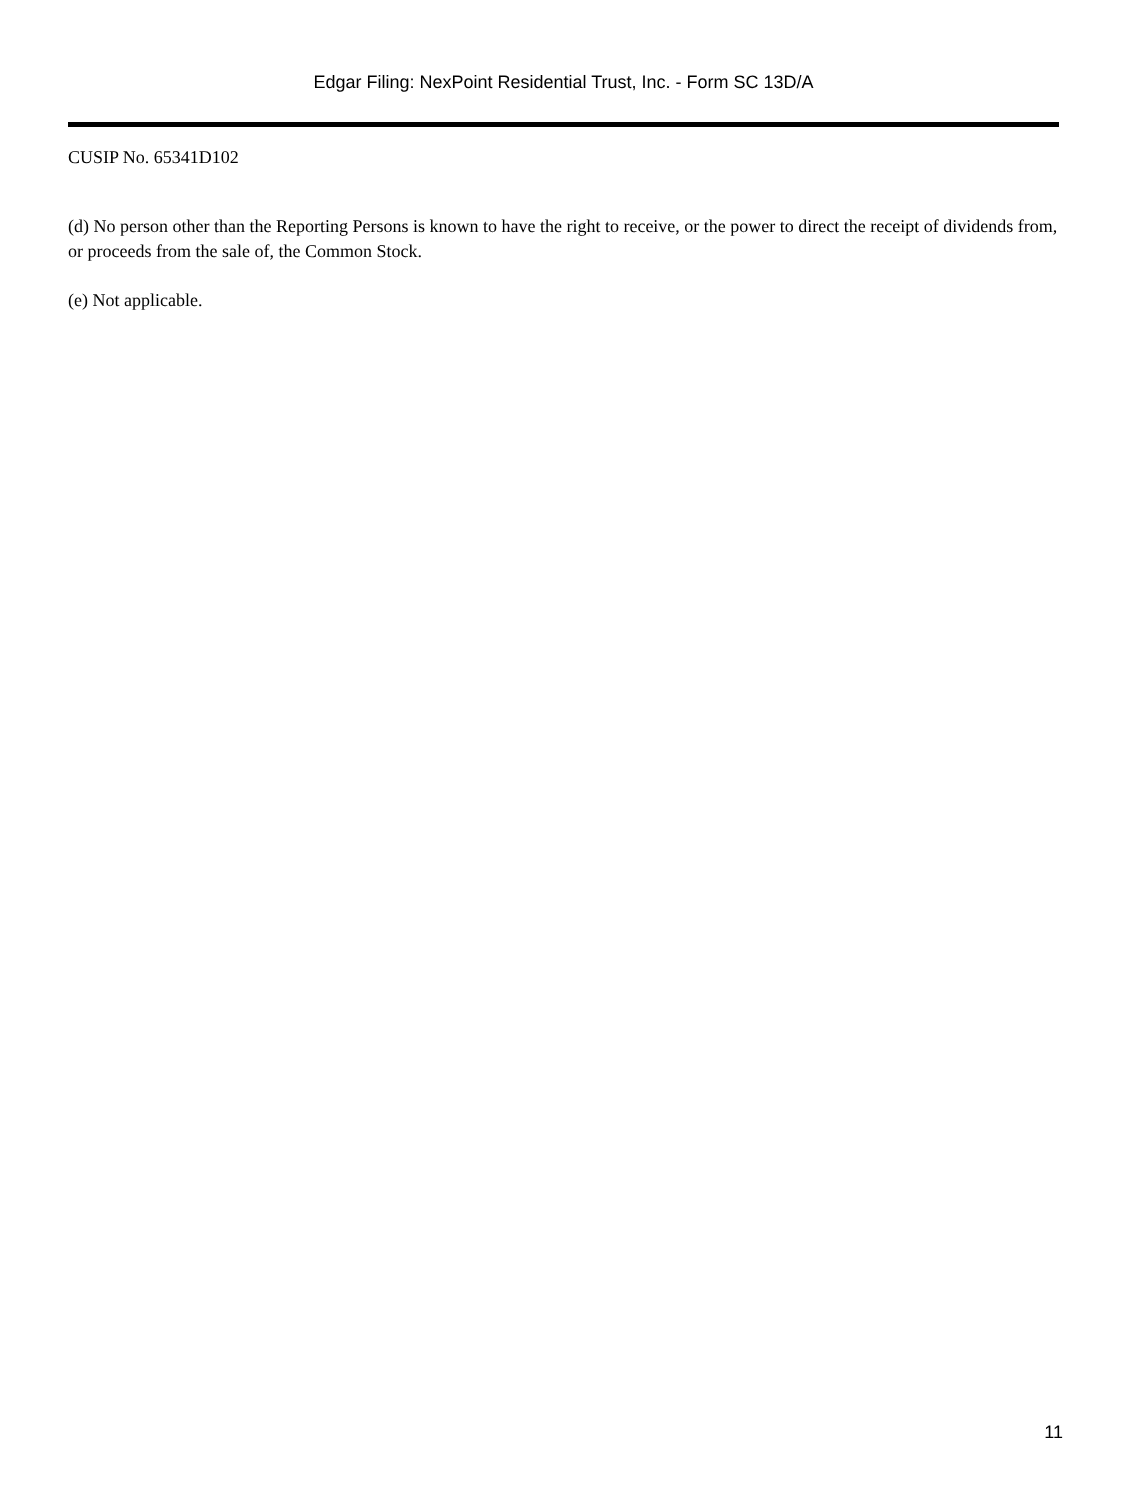Edgar Filing: NexPoint Residential Trust, Inc. - Form SC 13D/A
CUSIP No. 65341D102
(d) No person other than the Reporting Persons is known to have the right to receive, or the power to direct the receipt of dividends from, or proceeds from the sale of, the Common Stock.
(e) Not applicable.
11